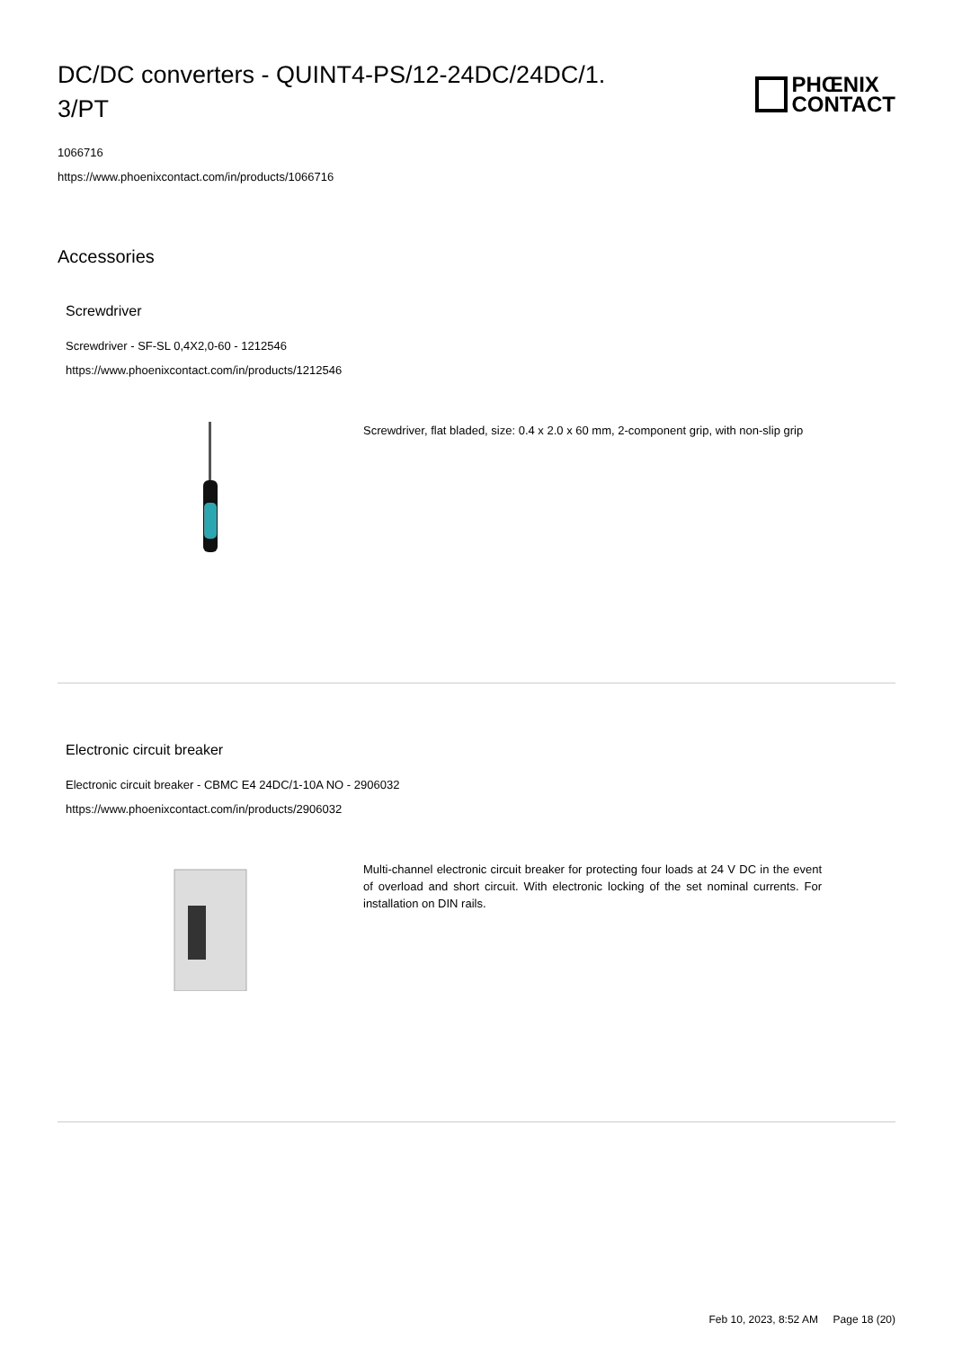DC/DC converters - QUINT4-PS/12-24DC/24DC/1.
3/PT
PHŒNIX
CONTACT
1066716
https://www.phoenixcontact.com/in/products/1066716
Accessories
Screwdriver
Screwdriver - SF-SL 0,4X2,0-60 - 1212546
https://www.phoenixcontact.com/in/products/1212546
Screwdriver, flat bladed, size: 0.4 x 2.0 x 60 mm, 2-component grip, with non-slip grip
Electronic circuit breaker
Electronic circuit breaker - CBMC E4 24DC/1-10A NO - 2906032
https://www.phoenixcontact.com/in/products/2906032
Multi-channel electronic circuit breaker for protecting four loads at 24 V DC in the event of overload and short circuit. With electronic locking of the set nominal currents. For installation on DIN rails.
Feb 10, 2023, 8:52 AM Page 18 (20)